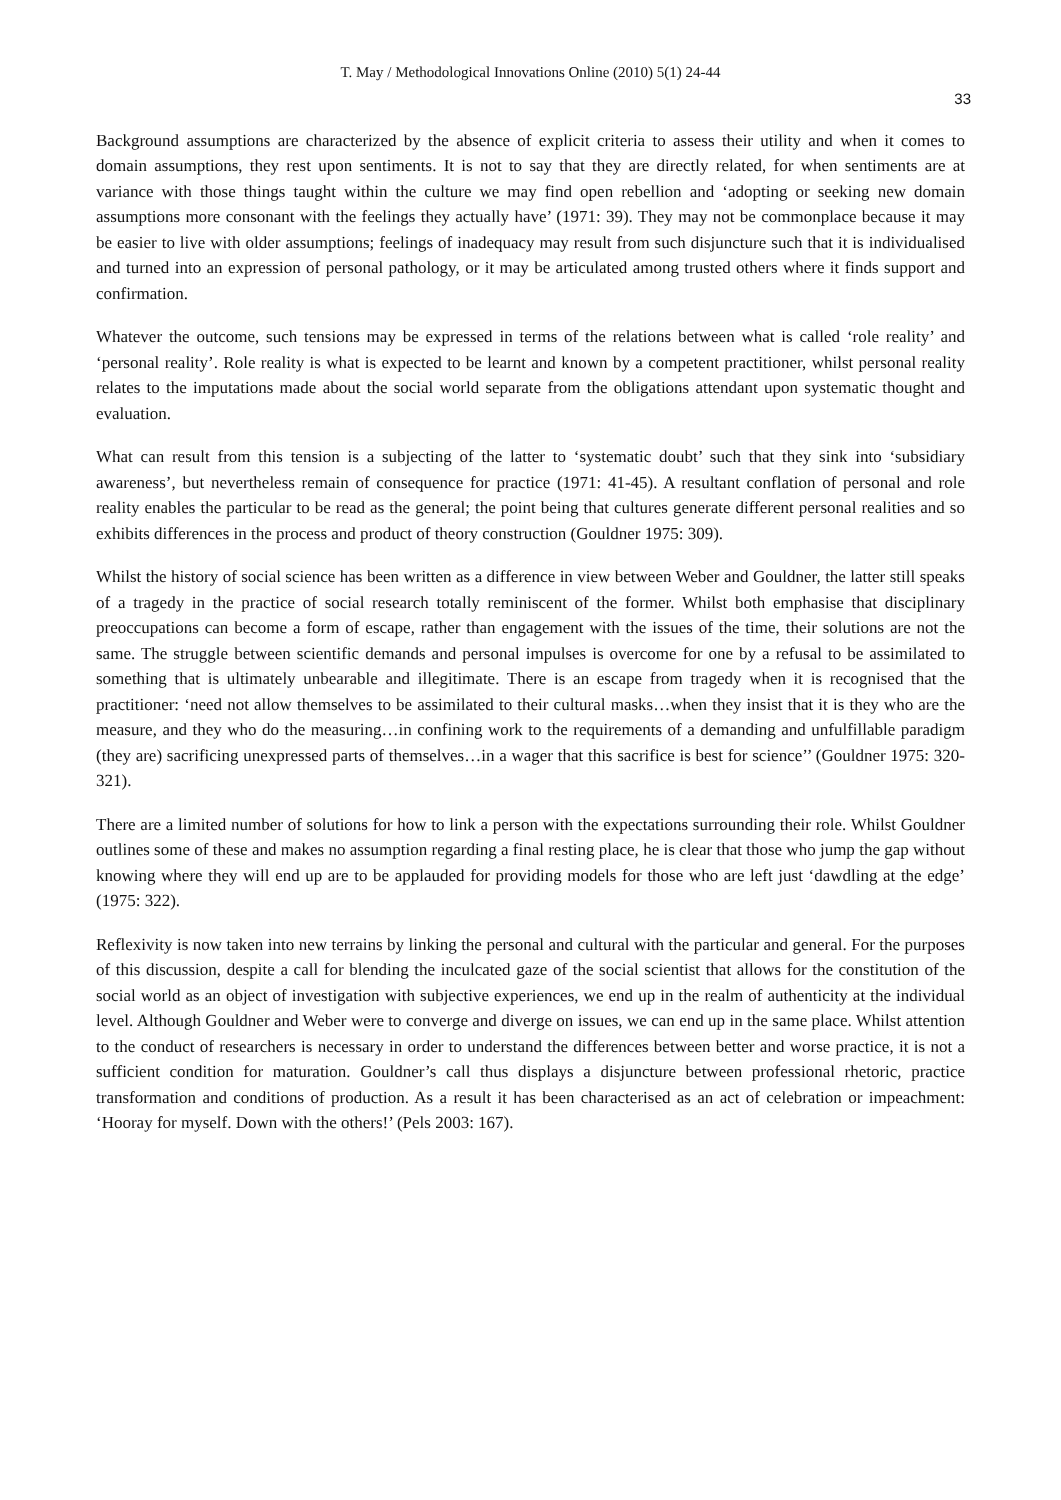T. May / Methodological Innovations Online (2010) 5(1) 24-44
33
Background assumptions are characterized by the absence of explicit criteria to assess their utility and when it comes to domain assumptions, they rest upon sentiments. It is not to say that they are directly related, for when sentiments are at variance with those things taught within the culture we may find open rebellion and ‘adopting or seeking new domain assumptions more consonant with the feelings they actually have’ (1971: 39). They may not be commonplace because it may be easier to live with older assumptions; feelings of inadequacy may result from such disjuncture such that it is individualised and turned into an expression of personal pathology, or it may be articulated among trusted others where it finds support and confirmation.
Whatever the outcome, such tensions may be expressed in terms of the relations between what is called ‘role reality’ and ‘personal reality’. Role reality is what is expected to be learnt and known by a competent practitioner, whilst personal reality relates to the imputations made about the social world separate from the obligations attendant upon systematic thought and evaluation.
What can result from this tension is a subjecting of the latter to ‘systematic doubt’ such that they sink into ‘subsidiary awareness’, but nevertheless remain of consequence for practice (1971: 41-45). A resultant conflation of personal and role reality enables the particular to be read as the general; the point being that cultures generate different personal realities and so exhibits differences in the process and product of theory construction (Gouldner 1975: 309).
Whilst the history of social science has been written as a difference in view between Weber and Gouldner, the latter still speaks of a tragedy in the practice of social research totally reminiscent of the former. Whilst both emphasise that disciplinary preoccupations can become a form of escape, rather than engagement with the issues of the time, their solutions are not the same. The struggle between scientific demands and personal impulses is overcome for one by a refusal to be assimilated to something that is ultimately unbearable and illegitimate. There is an escape from tragedy when it is recognised that the practitioner: ‘need not allow themselves to be assimilated to their cultural masks…when they insist that it is they who are the measure, and they who do the measuring…in confining work to the requirements of a demanding and unfulfillable paradigm (they are) sacrificing unexpressed parts of themselves…in a wager that this sacrifice is best for science’’ (Gouldner 1975: 320-321).
There are a limited number of solutions for how to link a person with the expectations surrounding their role. Whilst Gouldner outlines some of these and makes no assumption regarding a final resting place, he is clear that those who jump the gap without knowing where they will end up are to be applauded for providing models for those who are left just ‘dawdling at the edge’ (1975: 322).
Reflexivity is now taken into new terrains by linking the personal and cultural with the particular and general. For the purposes of this discussion, despite a call for blending the inculcated gaze of the social scientist that allows for the constitution of the social world as an object of investigation with subjective experiences, we end up in the realm of authenticity at the individual level. Although Gouldner and Weber were to converge and diverge on issues, we can end up in the same place. Whilst attention to the conduct of researchers is necessary in order to understand the differences between better and worse practice, it is not a sufficient condition for maturation. Gouldner’s call thus displays a disjuncture between professional rhetoric, practice transformation and conditions of production. As a result it has been characterised as an act of celebration or impeachment: ‘Hooray for myself. Down with the others!’ (Pels 2003: 167).